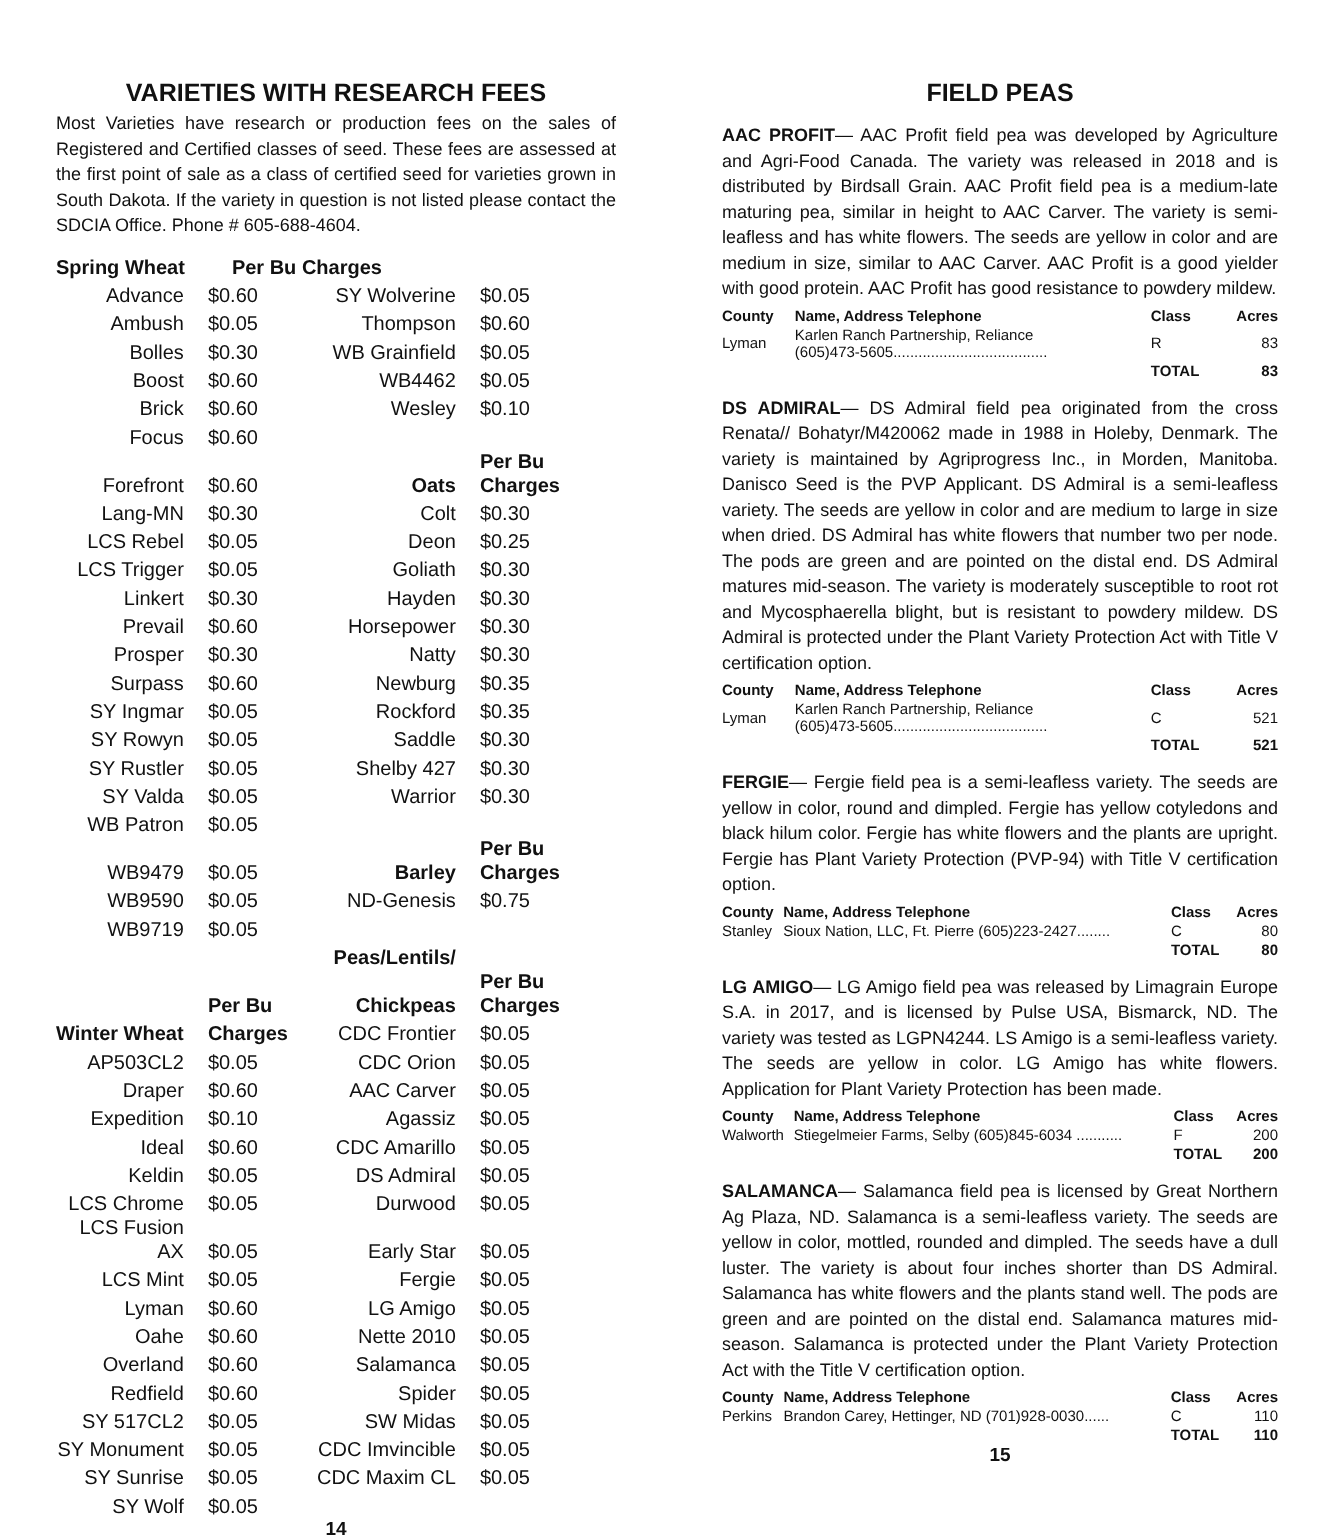VARIETIES WITH RESEARCH FEES
Most Varieties have research or production fees on the sales of Registered and Certified classes of seed. These fees are assessed at the first point of sale as a class of certified seed for varieties grown in South Dakota. If the variety in question is not listed please contact the SDCIA Office. Phone # 605-688-4604.
| Spring Wheat | Per Bu Charges | | |
| --- | --- | --- | --- |
| Advance | $0.60 | SY Wolverine | $0.05 |
| Ambush | $0.05 | Thompson | $0.60 |
| Bolles | $0.30 | WB Grainfield | $0.05 |
| Boost | $0.60 | WB4462 | $0.05 |
| Brick | $0.60 | Wesley | $0.10 |
| Focus | $0.60 | | |
| Forefront | $0.60 | Oats | Per Bu Charges |
| Lang-MN | $0.30 | Colt | $0.30 |
| LCS Rebel | $0.05 | Deon | $0.25 |
| LCS Trigger | $0.05 | Goliath | $0.30 |
| Linkert | $0.30 | Hayden | $0.30 |
| Prevail | $0.60 | Horsepower | $0.30 |
| Prosper | $0.30 | Natty | $0.30 |
| Surpass | $0.60 | Newburg | $0.35 |
| SY Ingmar | $0.05 | Rockford | $0.35 |
| SY Rowyn | $0.05 | Saddle | $0.30 |
| SY Rustler | $0.05 | Shelby 427 | $0.30 |
| SY Valda | $0.05 | Warrior | $0.30 |
| WB Patron | $0.05 | | |
| WB9479 | $0.05 | Barley | Per Bu Charges |
| WB9590 | $0.05 | ND-Genesis | $0.75 |
| WB9719 | $0.05 | | |
| | | Peas/Lentils/ | |
| | Per Bu | Chickpeas | Per Bu Charges |
| Winter Wheat | Charges | CDC Frontier | $0.05 |
| AP503CL2 | $0.05 | CDC Orion | $0.05 |
| Draper | $0.60 | AAC Carver | $0.05 |
| Expedition | $0.10 | Agassiz | $0.05 |
| Ideal | $0.60 | CDC Amarillo | $0.05 |
| Keldin | $0.05 | DS Admiral | $0.05 |
| LCS Chrome | $0.05 | Durwood | $0.05 |
| LCS Fusion AX | $0.05 | Early Star | $0.05 |
| LCS Mint | $0.05 | Fergie | $0.05 |
| Lyman | $0.60 | LG Amigo | $0.05 |
| Oahe | $0.60 | Nette 2010 | $0.05 |
| Overland | $0.60 | Salamanca | $0.05 |
| Redfield | $0.60 | Spider | $0.05 |
| SY 517CL2 | $0.05 | SW Midas | $0.05 |
| SY Monument | $0.05 | CDC Imvincible | $0.05 |
| SY Sunrise | $0.05 | CDC Maxim CL | $0.05 |
| SY Wolf | $0.05 | | |
14
FIELD PEAS
AAC PROFIT— AAC Profit field pea was developed by Agriculture and Agri-Food Canada. The variety was released in 2018 and is distributed by Birdsall Grain. AAC Profit field pea is a medium-late maturing pea, similar in height to AAC Carver. The variety is semi-leafless and has white flowers. The seeds are yellow in color and are medium in size, similar to AAC Carver. AAC Profit is a good yielder with good protein. AAC Profit has good resistance to powdery mildew.
| County | Name, Address Telephone | Class | Acres |
| Lyman | Karlen Ranch Partnership, Reliance (605)473-5605..................................... | R | 83 |
| | | TOTAL | 83 |
DS ADMIRAL— DS Admiral field pea originated from the cross Renata// Bohatyr/M420062 made in 1988 in Holeby, Denmark. The variety is maintained by Agriprogress Inc., in Morden, Manitoba. Danisco Seed is the PVP Applicant. DS Admiral is a semi-leafless variety. The seeds are yellow in color and are medium to large in size when dried. DS Admiral has white flowers that number two per node. The pods are green and are pointed on the distal end. DS Admiral matures mid-season. The variety is moderately susceptible to root rot and Mycosphaerella blight, but is resistant to powdery mildew. DS Admiral is protected under the Plant Variety Protection Act with Title V certification option.
| County | Name, Address Telephone | Class | Acres |
| Lyman | Karlen Ranch Partnership, Reliance (605)473-5605..................................... | C | 521 |
| | | TOTAL | 521 |
FERGIE— Fergie field pea is a semi-leafless variety. The seeds are yellow in color, round and dimpled. Fergie has yellow cotyledons and black hilum color. Fergie has white flowers and the plants are upright. Fergie has Plant Variety Protection (PVP-94) with Title V certification option.
| County | Name, Address Telephone | Class | Acres |
| Stanley | Sioux Nation, LLC, Ft. Pierre (605)223-2427........ | C | 80 |
| | | TOTAL | 80 |
LG AMIGO— LG Amigo field pea was released by Limagrain Europe S.A. in 2017, and is licensed by Pulse USA, Bismarck, ND. The variety was tested as LGPN4244. LS Amigo is a semi-leafless variety. The seeds are yellow in color. LG Amigo has white flowers. Application for Plant Variety Protection has been made.
| County | Name, Address Telephone | Class | Acres |
| Walworth | Stiegelmeier Farms, Selby (605)845-6034 ........... | F | 200 |
| | | TOTAL | 200 |
SALAMANCA— Salamanca field pea is licensed by Great Northern Ag Plaza, ND. Salamanca is a semi-leafless variety. The seeds are yellow in color, mottled, rounded and dimpled. The seeds have a dull luster. The variety is about four inches shorter than DS Admiral. Salamanca has white flowers and the plants stand well. The pods are green and are pointed on the distal end. Salamanca matures mid-season. Salamanca is protected under the Plant Variety Protection Act with the Title V certification option.
| County | Name, Address Telephone | Class | Acres |
| Perkins | Brandon Carey, Hettinger, ND (701)928-0030...... | C | 110 |
| | | TOTAL | 110 |
15